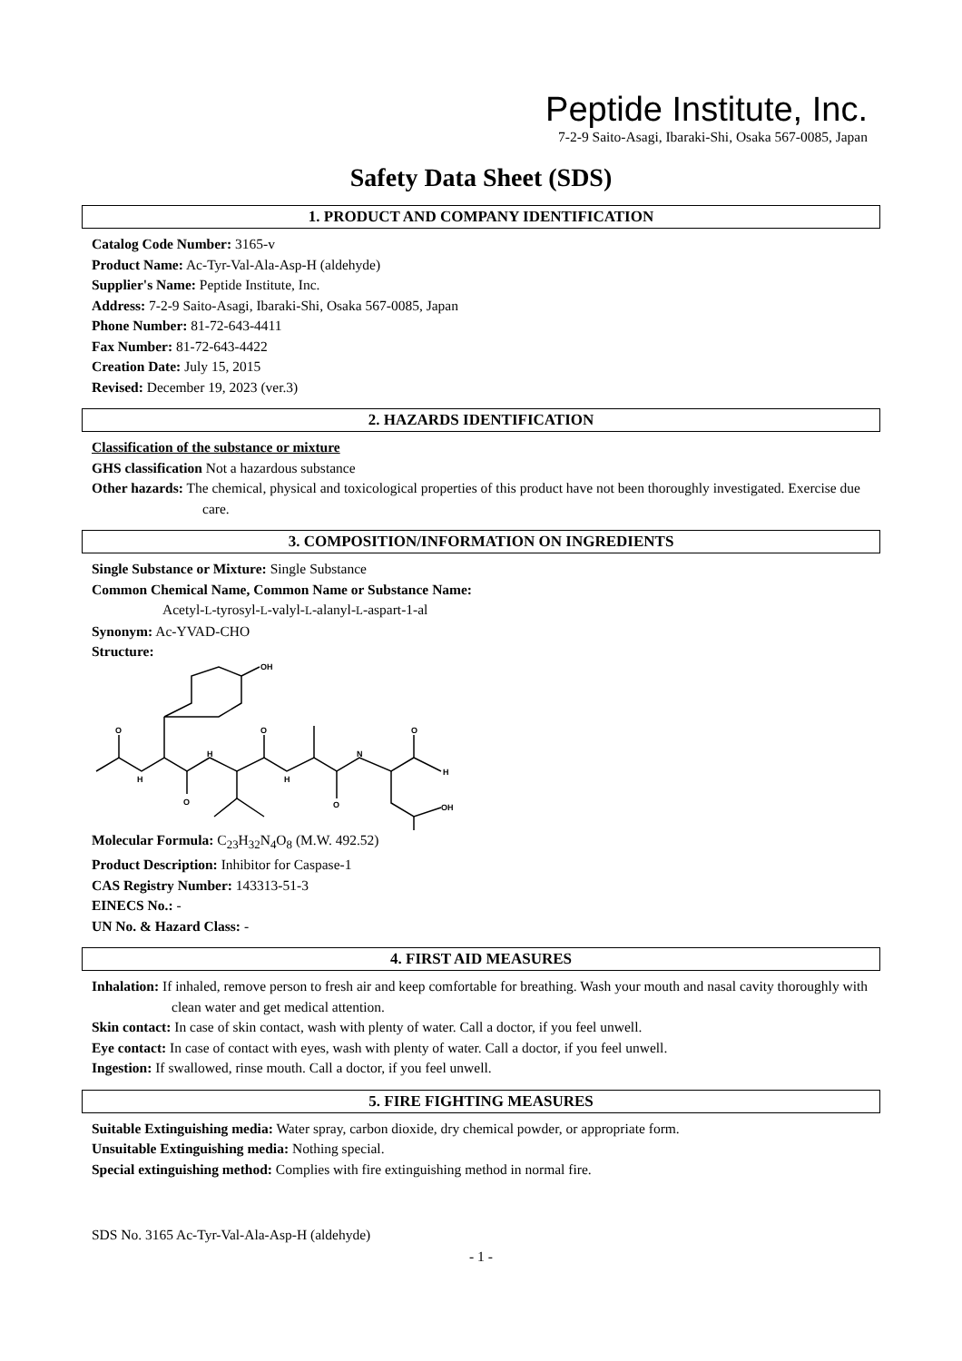Peptide Institute, Inc.
7-2-9 Saito-Asagi, Ibaraki-Shi, Osaka 567-0085, Japan
Safety Data Sheet (SDS)
1. PRODUCT AND COMPANY IDENTIFICATION
Catalog Code Number: 3165-v
Product Name: Ac-Tyr-Val-Ala-Asp-H (aldehyde)
Supplier's Name: Peptide Institute, Inc.
Address: 7-2-9 Saito-Asagi, Ibaraki-Shi, Osaka 567-0085, Japan
Phone Number: 81-72-643-4411
Fax Number: 81-72-643-4422
Creation Date: July 15, 2015
Revised: December 19, 2023 (ver.3)
2. HAZARDS IDENTIFICATION
Classification of the substance or mixture
GHS classification Not a hazardous substance
Other hazards: The chemical, physical and toxicological properties of this product have not been thoroughly investigated. Exercise due care.
3. COMPOSITION/INFORMATION ON INGREDIENTS
Single Substance or Mixture: Single Substance
Common Chemical Name, Common Name or Substance Name:
Acetyl-L-tyrosyl-L-valyl-L-alanyl-L-aspart-1-al
Synonym: Ac-YVAD-CHO
Structure:
OH
O
O
O
O
O
H
OH
H
H
H
N
Molecular Formula: C<sub>23</sub>H<sub>32</sub>N<sub>4</sub>O<sub>8</sub> (M.W. 492.52)
Product Description: Inhibitor for Caspase-1
CAS Registry Number: 143313-51-3
EINECS No.: -
UN No. & Hazard Class: -
4. FIRST AID MEASURES
Inhalation: If inhaled, remove person to fresh air and keep comfortable for breathing. Wash your mouth and nasal cavity thoroughly with clean water and get medical attention.
Skin contact: In case of skin contact, wash with plenty of water. Call a doctor, if you feel unwell.
Eye contact: In case of contact with eyes, wash with plenty of water. Call a doctor, if you feel unwell.
Ingestion: If swallowed, rinse mouth. Call a doctor, if you feel unwell.
5. FIRE FIGHTING MEASURES
Suitable Extinguishing media: Water spray, carbon dioxide, dry chemical powder, or appropriate form.
Unsuitable Extinguishing media: Nothing special.
Special extinguishing method: Complies with fire extinguishing method in normal fire.
SDS No. 3165 Ac-Tyr-Val-Ala-Asp-H (aldehyde)
- 1 -